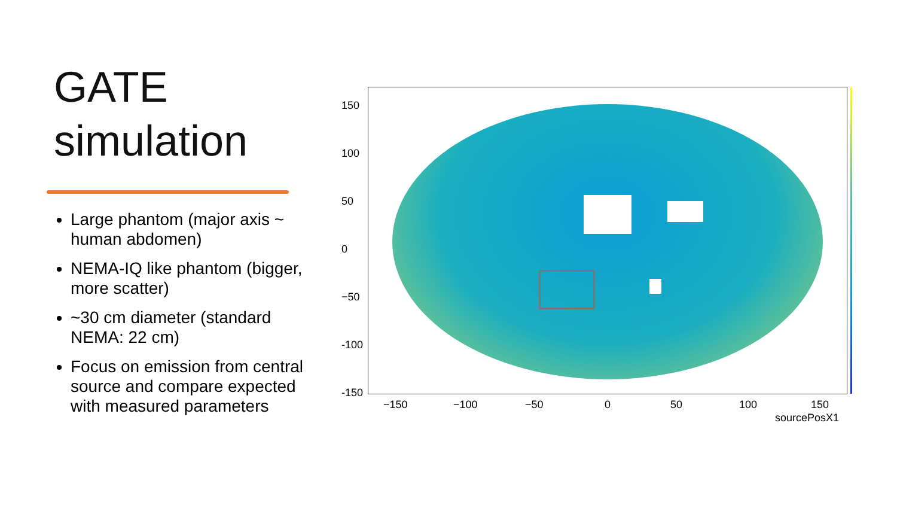GATE
simulation
Large phantom (major axis ~ human abdomen)
NEMA-IQ like phantom (bigger, more scatter)
~30 cm diameter (standard NEMA: 22 cm)
Focus on emission from central source and compare expected with measured parameters
150
100
50
0
−50
-100
-150
−150 −100 −50 0 50 100 150
sourcePosX1